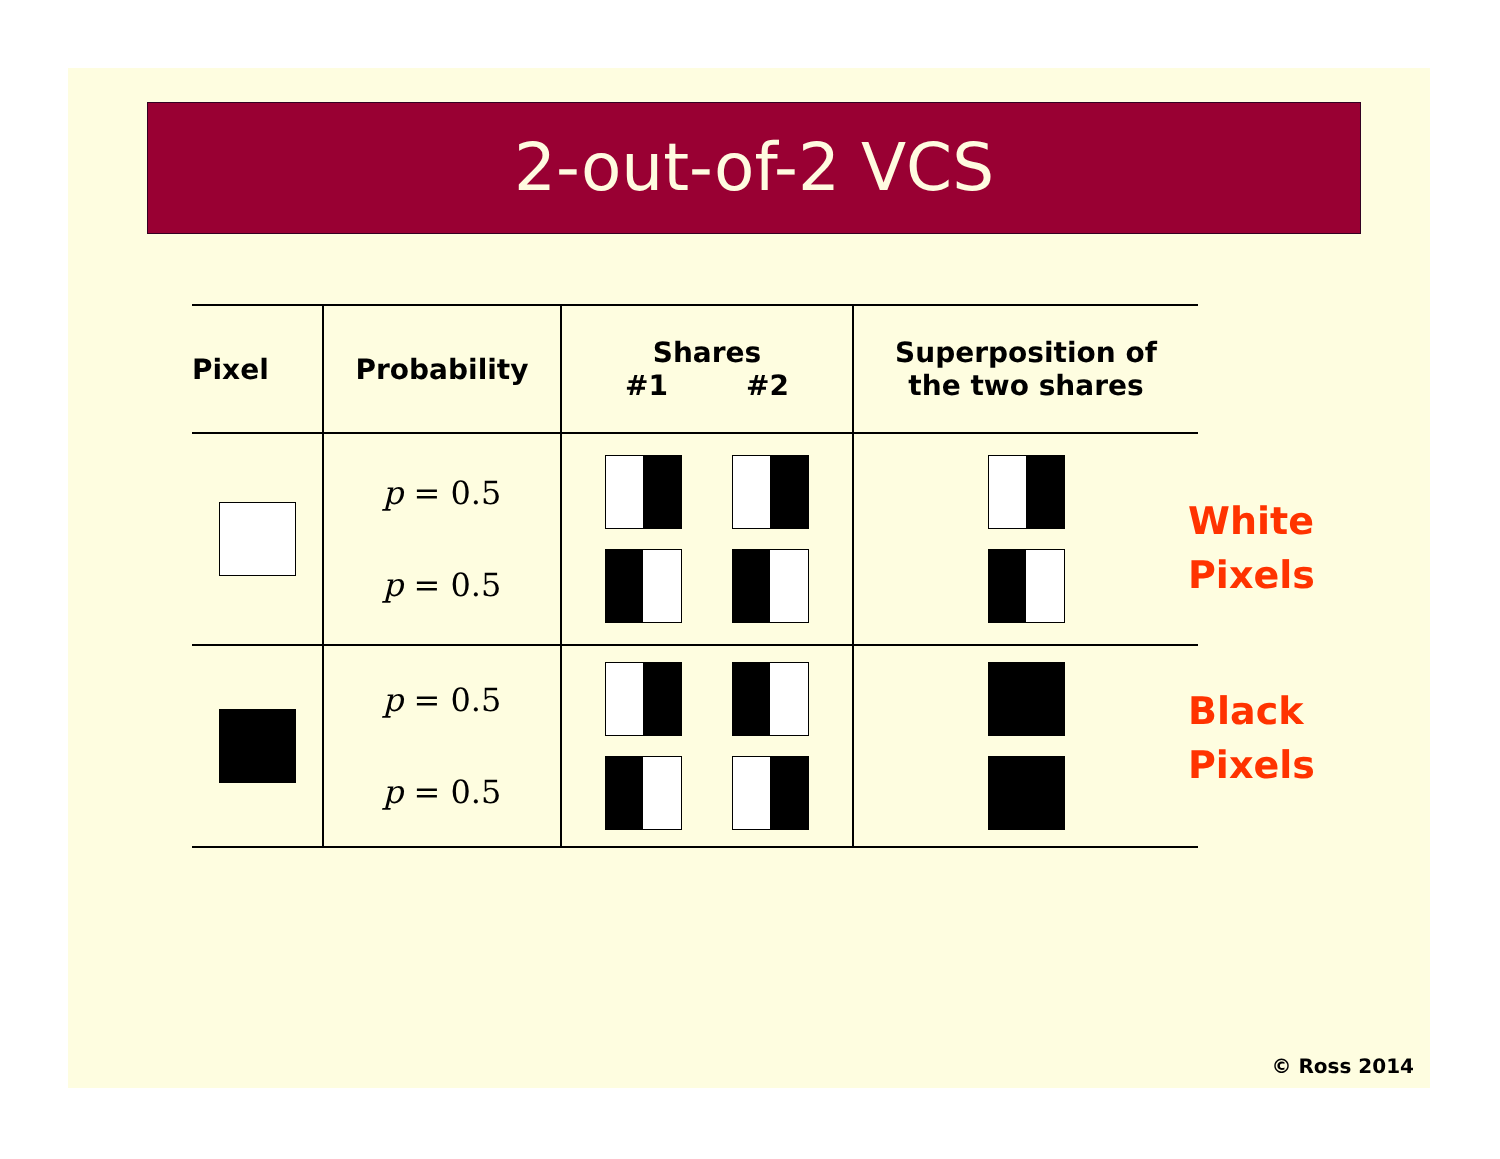2-out-of-2 VCS
| Pixel | Probability | Shares #1 #2 | Superposition of the two shares |
| --- | --- | --- | --- |
| | p = 0.5 p = 0.5 | | |
| | p = 0.5 p = 0.5 | | |
White
Pixels
Black
Pixels
© Ross 2014